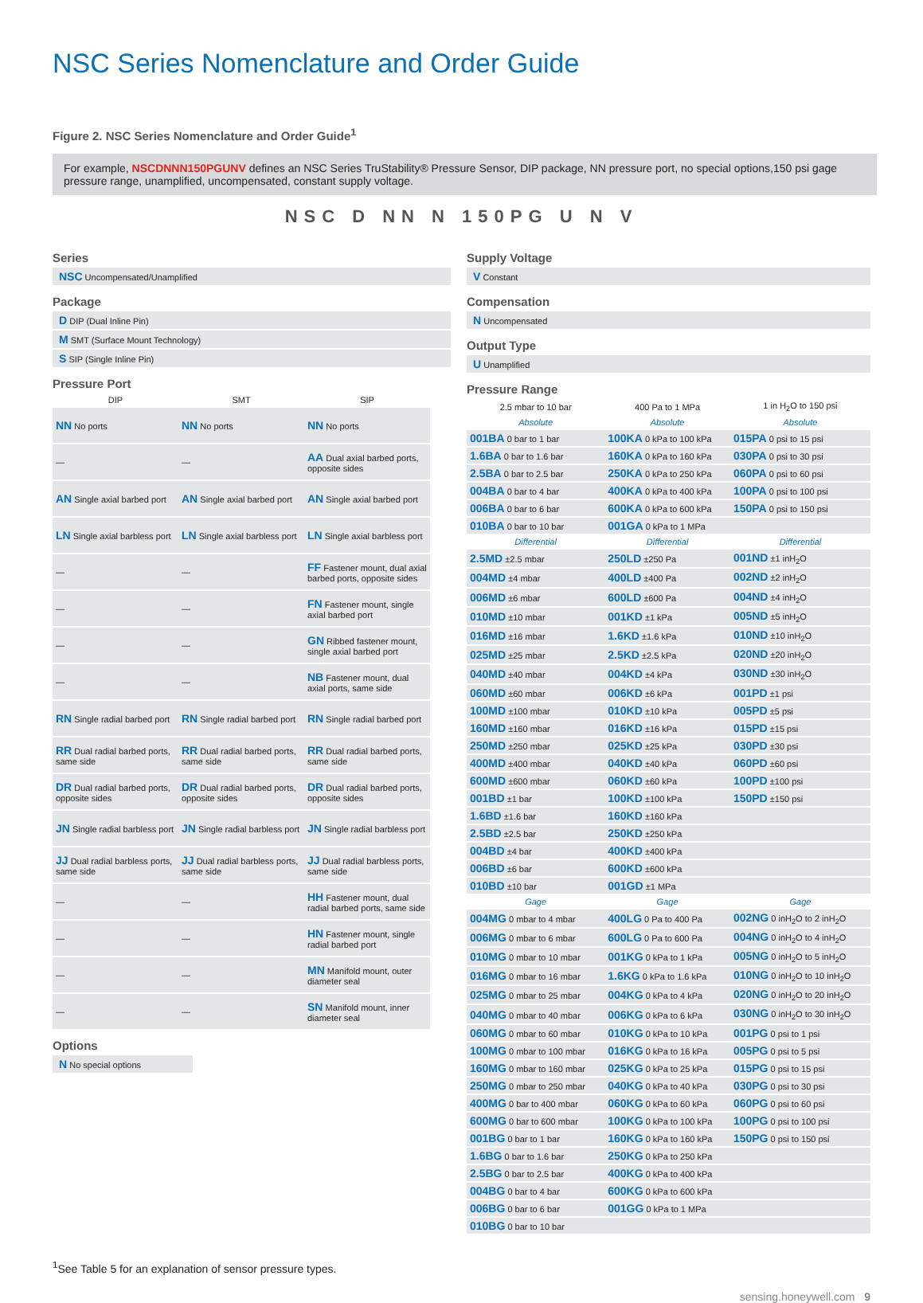NSC Series Nomenclature and Order Guide
Figure 2. NSC Series Nomenclature and Order Guide<sup>1</sup>
For example, NSCDNNN150PGUNV defines an NSC Series TruStability® Pressure Sensor, DIP package, NN pressure port, no special options,150 psi gage pressure range, unamplified, uncompensated, constant supply voltage.
NSC D NN N 150PG U N V
Series
NSC Uncompensated/Unamplified
Package
D DIP (Dual Inline Pin)
M SMT (Surface Mount Technology)
S SIP (Single Inline Pin)
Pressure Port
| DIP | SMT | SIP |
| --- | --- | --- |
| NN No ports | NN No ports | NN No ports |
| — | — | AA Dual axial barbed ports, opposite sides |
| AN Single axial barbed port | AN Single axial barbed port | AN Single axial barbed port |
| LN Single axial barbless port | LN Single axial barbless port | LN Single axial barbless port |
| — | — | FF Fastener mount, dual axial barbed ports, opposite sides |
| — | — | FN Fastener mount, single axial barbed port |
| — | — | GN Ribbed fastener mount, single axial barbed port |
| — | — | NB Fastener mount, dual axial ports, same side |
| RN Single radial barbed port | RN Single radial barbed port | RN Single radial barbed port |
| RR Dual radial barbed ports, same side | RR Dual radial barbed ports, same side | RR Dual radial barbed ports, same side |
| DR Dual radial barbed ports, opposite sides | DR Dual radial barbed ports, opposite sides | DR Dual radial barbed ports, opposite sides |
| JN Single radial barbless port | JN Single radial barbless port | JN Single radial barbless port |
| JJ Dual radial barbless ports, same side | JJ Dual radial barbless ports, same side | JJ Dual radial barbless ports, same side |
| — | — | HH Fastener mount, dual radial barbed ports, same side |
| — | — | HN Fastener mount, single radial barbed port |
| — | — | MN Manifold mount, outer diameter seal |
| — | — | SN Manifold mount, inner diameter seal |
Options
N No special options
Supply Voltage
V Constant
Compensation
N Uncompensated
Output Type
U Unamplified
Pressure Range
| 2.5 mbar to 10 bar | 400 Pa to 1 MPa | 1 in H<sub>2</sub>O to 150 psi |
| --- | --- | --- |
| Absolute | Absolute | Absolute |
| 001BA 0 bar to 1 bar | 100KA 0 kPa to 100 kPa | 015PA 0 psi to 15 psi |
| 1.6BA 0 bar to 1.6 bar | 160KA 0 kPa to 160 kPa | 030PA 0 psi to 30 psi |
| 2.5BA 0 bar to 2.5 bar | 250KA 0 kPa to 250 kPa | 060PA 0 psi to 60 psi |
| 004BA 0 bar to 4 bar | 400KA 0 kPa to 400 kPa | 100PA 0 psi to 100 psi |
| 006BA 0 bar to 6 bar | 600KA 0 kPa to 600 kPa | 150PA 0 psi to 150 psi |
| 010BA 0 bar to 10 bar | 001GA 0 kPa to 1 MPa | |
| Differential | Differential | Differential |
| 2.5MD ±2.5 mbar | 250LD ±250 Pa | 001ND ±1 inH<sub>2</sub>O |
| 004MD ±4 mbar | 400LD ±400 Pa | 002ND ±2 inH<sub>2</sub>O |
| 006MD ±6 mbar | 600LD ±600 Pa | 004ND ±4 inH<sub>2</sub>O |
| 010MD ±10 mbar | 001KD ±1 kPa | 005ND ±5 inH<sub>2</sub>O |
| 016MD ±16 mbar | 1.6KD ±1.6 kPa | 010ND ±10 inH<sub>2</sub>O |
| 025MD ±25 mbar | 2.5KD ±2.5 kPa | 020ND ±20 inH<sub>2</sub>O |
| 040MD ±40 mbar | 004KD ±4 kPa | 030ND ±30 inH<sub>2</sub>O |
| 060MD ±60 mbar | 006KD ±6 kPa | 001PD ±1 psi |
| 100MD ±100 mbar | 010KD ±10 kPa | 005PD ±5 psi |
| 160MD ±160 mbar | 016KD ±16 kPa | 015PD ±15 psi |
| 250MD ±250 mbar | 025KD ±25 kPa | 030PD ±30 psi |
| 400MD ±400 mbar | 040KD ±40 kPa | 060PD ±60 psi |
| 600MD ±600 mbar | 060KD ±60 kPa | 100PD ±100 psi |
| 001BD ±1 bar | 100KD ±100 kPa | 150PD ±150 psi |
| 1.6BD ±1.6 bar | 160KD ±160 kPa | |
| 2.5BD ±2.5 bar | 250KD ±250 kPa | |
| 004BD ±4 bar | 400KD ±400 kPa | |
| 006BD ±6 bar | 600KD ±600 kPa | |
| 010BD ±10 bar | 001GD ±1 MPa | |
| Gage | Gage | Gage |
| 004MG 0 mbar to 4 mbar | 400LG 0 Pa to 400 Pa | 002NG 0 inH<sub>2</sub>O to 2 inH<sub>2</sub>O |
| 006MG 0 mbar to 6 mbar | 600LG 0 Pa to 600 Pa | 004NG 0 inH<sub>2</sub>O to 4 inH<sub>2</sub>O |
| 010MG 0 mbar to 10 mbar | 001KG 0 kPa to 1 kPa | 005NG 0 inH<sub>2</sub>O to 5 inH<sub>2</sub>O |
| 016MG 0 mbar to 16 mbar | 1.6KG 0 kPa to 1.6 kPa | 010NG 0 inH<sub>2</sub>O to 10 inH<sub>2</sub>O |
| 025MG 0 mbar to 25 mbar | 004KG 0 kPa to 4 kPa | 020NG 0 inH<sub>2</sub>O to 20 inH<sub>2</sub>O |
| 040MG 0 mbar to 40 mbar | 006KG 0 kPa to 6 kPa | 030NG 0 inH<sub>2</sub>O to 30 inH<sub>2</sub>O |
| 060MG 0 mbar to 60 mbar | 010KG 0 kPa to 10 kPa | 001PG 0 psi to 1 psi |
| 100MG 0 mbar to 100 mbar | 016KG 0 kPa to 16 kPa | 005PG 0 psi to 5 psi |
| 160MG 0 mbar to 160 mbar | 025KG 0 kPa to 25 kPa | 015PG 0 psi to 15 psi |
| 250MG 0 mbar to 250 mbar | 040KG 0 kPa to 40 kPa | 030PG 0 psi to 30 psi |
| 400MG 0 bar to 400 mbar | 060KG 0 kPa to 60 kPa | 060PG 0 psi to 60 psi |
| 600MG 0 bar to 600 mbar | 100KG 0 kPa to 100 kPa | 100PG 0 psi to 100 psi |
| 001BG 0 bar to 1 bar | 160KG 0 kPa to 160 kPa | 150PG 0 psi to 150 psi |
| 1.6BG 0 bar to 1.6 bar | 250KG 0 kPa to 250 kPa | |
| 2.5BG 0 bar to 2.5 bar | 400KG 0 kPa to 400 kPa | |
| 004BG 0 bar to 4 bar | 600KG 0 kPa to 600 kPa | |
| 006BG 0 bar to 6 bar | 001GG 0 kPa to 1 MPa | |
| 010BG 0 bar to 10 bar | | |
<sup>1</sup> See Table 5 for an explanation of sensor pressure types.
sensing.honeywell.com 9